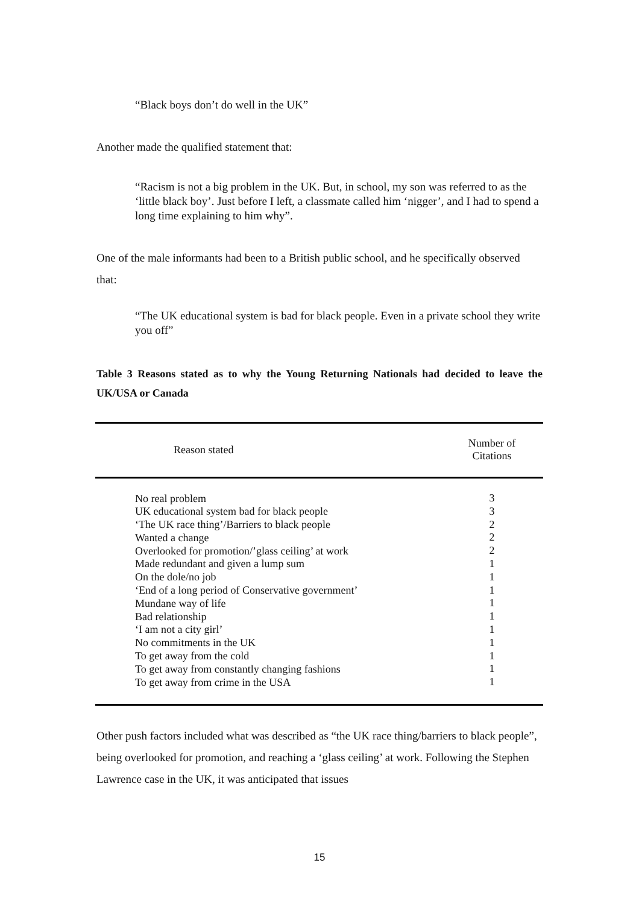“Black boys don’t do well in the UK”
Another made the qualified statement that:
“Racism is not a big problem in the UK. But, in school, my son was referred to as the ‘little black boy’. Just before I left, a classmate called him ‘nigger’, and I had to spend a long time explaining to him why”.
One of the male informants had been to a British public school, and he specifically observed that:
“The UK educational system is bad for black people. Even in a private school they write you off”
Table 3 Reasons stated as to why the Young Returning Nationals had decided to leave the UK/USA or Canada
| Reason stated | Number of Citations |
| --- | --- |
| No real problem UK educational system bad for black people ‘The UK race thing’/Barriers to black people Wanted a change Overlooked for promotion/’glass ceiling’ at work Made redundant and given a lump sum On the dole/no job ‘End of a long period of Conservative government’ Mundane way of life Bad relationship ‘I am not a city girl’ No commitments in the UK To get away from the cold To get away from constantly changing fashions To get away from crime in the USA | 3 3 2 2 2 1 1 1 1 1 1 1 1 1 1 |
Other push factors included what was described as “the UK race thing/barriers to black people”, being overlooked for promotion, and reaching a ‘glass ceiling’ at work. Following the Stephen Lawrence case in the UK, it was anticipated that issues
15